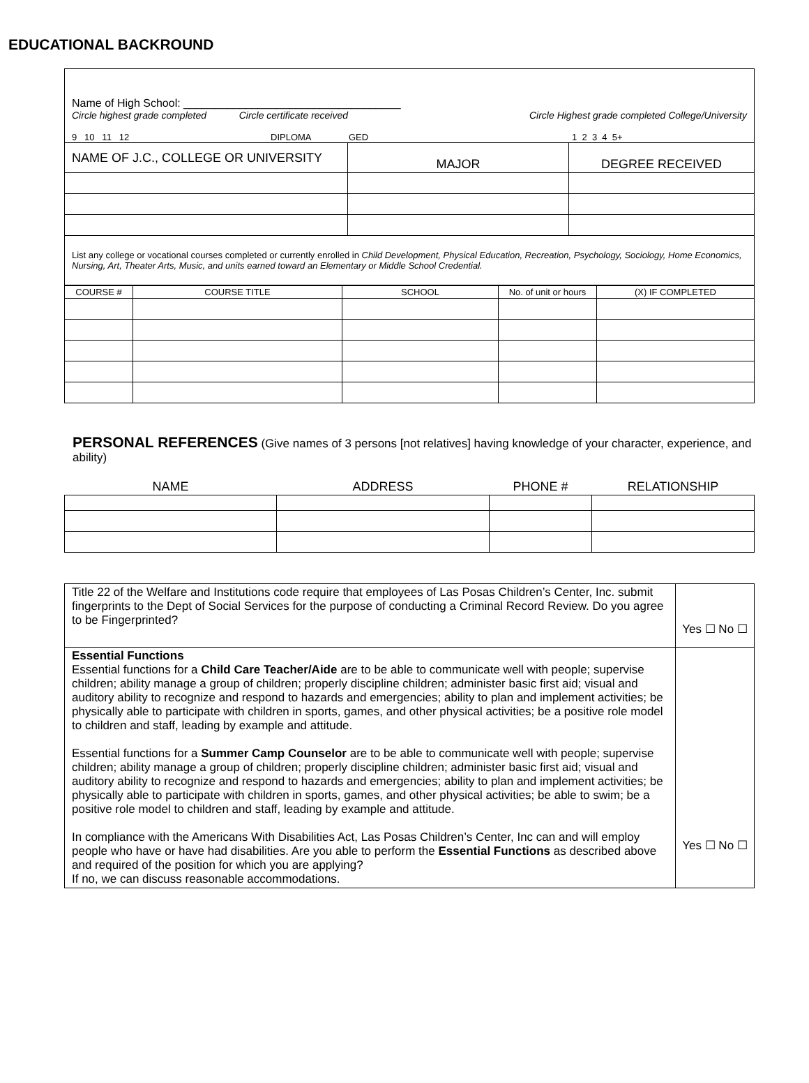EDUCATIONAL BACKROUND
Name of High School: ___________________________________
Circle highest grade completed Circle certificate received Circle Highest grade completed College/University
9 10 11 12 DIPLOMA GED 1 2 3 4 5+
| NAME OF J.C., COLLEGE OR UNIVERSITY | MAJOR | DEGREE RECEIVED |
| List any college or vocational courses completed or currently enrolled in Child Development, Physical Education, Recreation, Psychology, Sociology, Home Economics, Nursing, Art, Theater Arts, Music, and units earned toward an Elementary or Middle School Credential. | | |
| COURSE # | COURSE TITLE | SCHOOL | No. of unit or hours | (X) IF COMPLETED |
PERSONAL REFERENCES
(Give names of 3 persons [not relatives] having knowledge of your character, experience, and ability)
| NAME | ADDRESS | PHONE # | RELATIONSHIP |
| --- | --- | --- | --- |
| Title 22 of the Welfare and Institutions code require that employees of Las Posas Children’s Center, Inc. submit fingerprints to the Dept of Social Services for the purpose of conducting a Criminal Record Review. Do you agree to be Fingerprinted? | Yes ☐ No ☐ |
| Essential Functions Essential functions for a Child Care Teacher/Aide are to be able to communicate well with people; supervise children; ability manage a group of children; properly discipline children; administer basic first aid; visual and auditory ability to recognize and respond to hazards and emergencies; ability to plan and implement activities; be physically able to participate with children in sports, games, and other physical activities; be a positive role model to children and staff, leading by example and attitude. Essential functions for a Summer Camp Counselor are to be able to communicate well with people; supervise children; ability manage a group of children; properly discipline children; administer basic first aid; visual and auditory ability to recognize and respond to hazards and emergencies; ability to plan and implement activities; be physically able to participate with children in sports, games, and other physical activities; be able to swim; be a positive role model to children and staff, leading by example and attitude. In compliance with the Americans With Disabilities Act, Las Posas Children’s Center, Inc can and will employ people who have or have had disabilities. Are you able to perform the Essential Functions as described above and required of the position for which you are applying? If no, we can discuss reasonable accommodations. | Yes ☐ No ☐ |